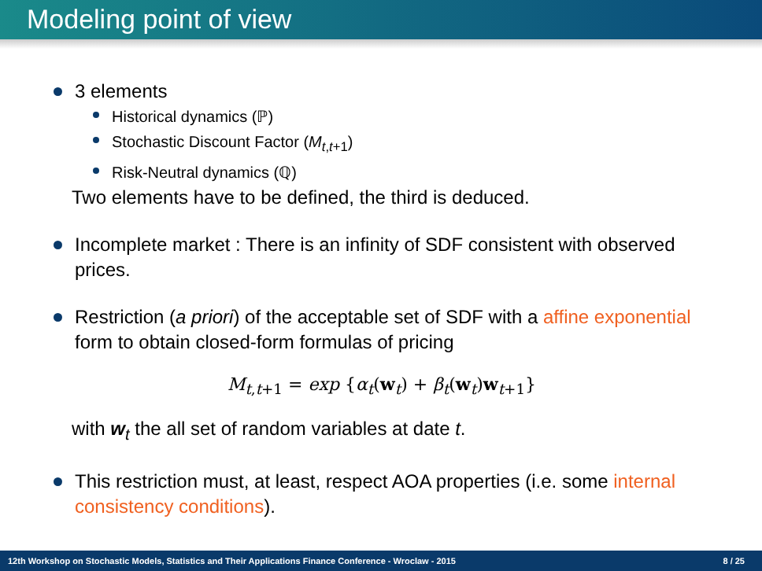Modeling point of view
3 elements
Historical dynamics (ℙ)
Stochastic Discount Factor (M<sub>t,t+1</sub>)
Risk-Neutral dynamics (ℚ)
Two elements have to be defined, the third is deduced.
Incomplete market : There is an infinity of SDF consistent with observed prices.
Restriction (a priori) of the acceptable set of SDF with a affine exponential form to obtain closed-form formulas of pricing
M<sub>t,t+1</sub> = exp {α<sub>t</sub>(w<sub>t</sub>) + β<sub>t</sub>(w<sub>t</sub>)w<sub>t+1</sub>}
with w<sub>t</sub> the all set of random variables at date t.
This restriction must, at least, respect AOA properties (i.e. some internal consistency conditions).
12th Workshop on Stochastic Models, Statistics and Their Applications Finance Conference - Wroclaw - 2015 8 / 25